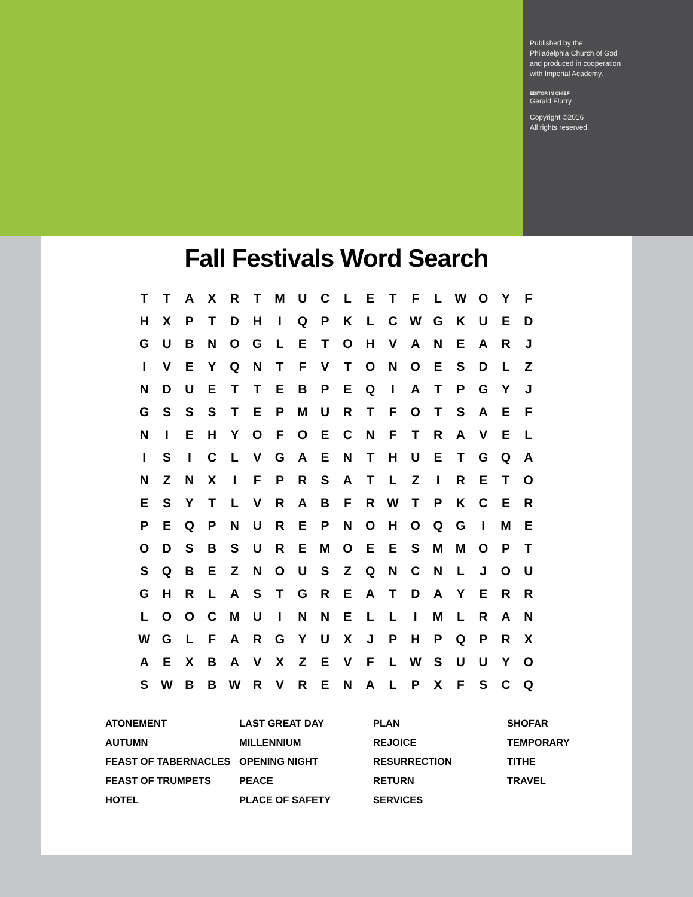Published by the
Philadelphia Church of God
and produced in cooperation
with Imperial Academy.
EDITOR IN CHIEF
Gerald Flurry
Copyright ©2016
All rights reserved.
Fall Festivals Word Search
| T | T | A | X | R | T | M | U | C | L | E | T | F | L | W | O | Y | F |
| H | X | P | T | D | H | I | Q | P | K | L | C | W | G | K | U | E | D |
| G | U | B | N | O | G | L | E | T | O | H | V | A | N | E | A | R | J |
| I | V | E | Y | Q | N | T | F | V | T | O | N | O | E | S | D | L | Z |
| N | D | U | E | T | T | E | B | P | E | Q | I | A | T | P | G | Y | J |
| G | S | S | S | T | E | P | M | U | R | T | F | O | T | S | A | E | F |
| N | I | E | H | Y | O | F | O | E | C | N | F | T | R | A | V | E | L |
| I | S | I | C | L | V | G | A | E | N | T | H | U | E | T | G | Q | A |
| N | Z | N | X | I | F | P | R | S | A | T | L | Z | I | R | E | T | O |
| E | S | Y | T | L | V | R | A | B | F | R | W | T | P | K | C | E | R |
| P | E | Q | P | N | U | R | E | P | N | O | H | O | Q | G | I | M | E |
| O | D | S | B | S | U | R | E | M | O | E | E | S | M | M | O | P | T |
| S | Q | B | E | Z | N | O | U | S | Z | Q | N | C | N | L | J | O | U |
| G | H | R | L | A | S | T | G | R | E | A | T | D | A | Y | E | R | R |
| L | O | O | C | M | U | I | N | N | E | L | L | I | M | L | R | A | N |
| W | G | L | F | A | R | G | Y | U | X | J | P | H | P | Q | P | R | X |
| A | E | X | B | A | V | X | Z | E | V | F | L | W | S | U | U | Y | O |
| S | W | B | B | W | R | V | R | E | N | A | L | P | X | F | S | C | Q |
ATONEMENT
LAST GREAT DAY
PLAN
SHOFAR
AUTUMN
MILLENNIUM
REJOICE
TEMPORARY
FEAST OF TABERNACLES
OPENING NIGHT
RESURRECTION
TITHE
FEAST OF TRUMPETS
PEACE
RETURN
TRAVEL
HOTEL
PLACE OF SAFETY
SERVICES